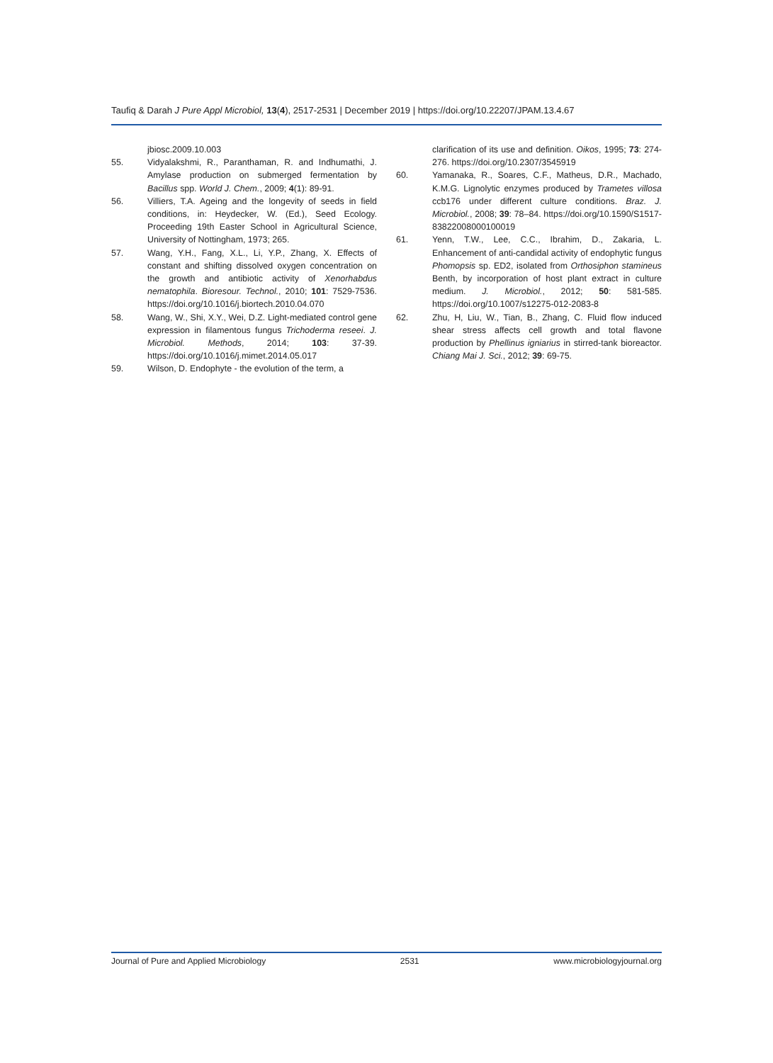Taufiq & Darah J Pure Appl Microbiol, 13(4), 2517-2531 | December 2019 | https://doi.org/10.22207/JPAM.13.4.67
jbiosc.2009.10.003
55. Vidyalakshmi, R., Paranthaman, R. and Indhumathi, J. Amylase production on submerged fermentation by Bacillus spp. World J. Chem., 2009; 4(1): 89-91.
56. Villiers, T.A. Ageing and the longevity of seeds in field conditions, in: Heydecker, W. (Ed.), Seed Ecology. Proceeding 19th Easter School in Agricultural Science, University of Nottingham, 1973; 265.
57. Wang, Y.H., Fang, X.L., Li, Y.P., Zhang, X. Effects of constant and shifting dissolved oxygen concentration on the growth and antibiotic activity of Xenorhabdus nematophila. Bioresour. Technol., 2010; 101: 7529-7536. https://doi.org/10.1016/j.biortech.2010.04.070
58. Wang, W., Shi, X.Y., Wei, D.Z. Light-mediated control gene expression in filamentous fungus Trichoderma reseei. J. Microbiol. Methods, 2014; 103: 37-39. https://doi.org/10.1016/j.mimet.2014.05.017
59. Wilson, D. Endophyte - the evolution of the term, a
clarification of its use and definition. Oikos, 1995; 73: 274-276. https://doi.org/10.2307/3545919
60. Yamanaka, R., Soares, C.F., Matheus, D.R., Machado, K.M.G. Lignolytic enzymes produced by Trametes villosa ccb176 under different culture conditions. Braz. J. Microbiol., 2008; 39: 78–84. https://doi.org/10.1590/S1517-83822008000100019
61. Yenn, T.W., Lee, C.C., Ibrahim, D., Zakaria, L. Enhancement of anti-candidal activity of endophytic fungus Phomopsis sp. ED2, isolated from Orthosiphon stamineus Benth, by incorporation of host plant extract in culture medium. J. Microbiol., 2012; 50: 581-585. https://doi.org/10.1007/s12275-012-2083-8
62. Zhu, H, Liu, W., Tian, B., Zhang, C. Fluid flow induced shear stress affects cell growth and total flavone production by Phellinus igniarius in stirred-tank bioreactor. Chiang Mai J. Sci., 2012; 39: 69-75.
Journal of Pure and Applied Microbiology 2531 www.microbiologyjournal.org